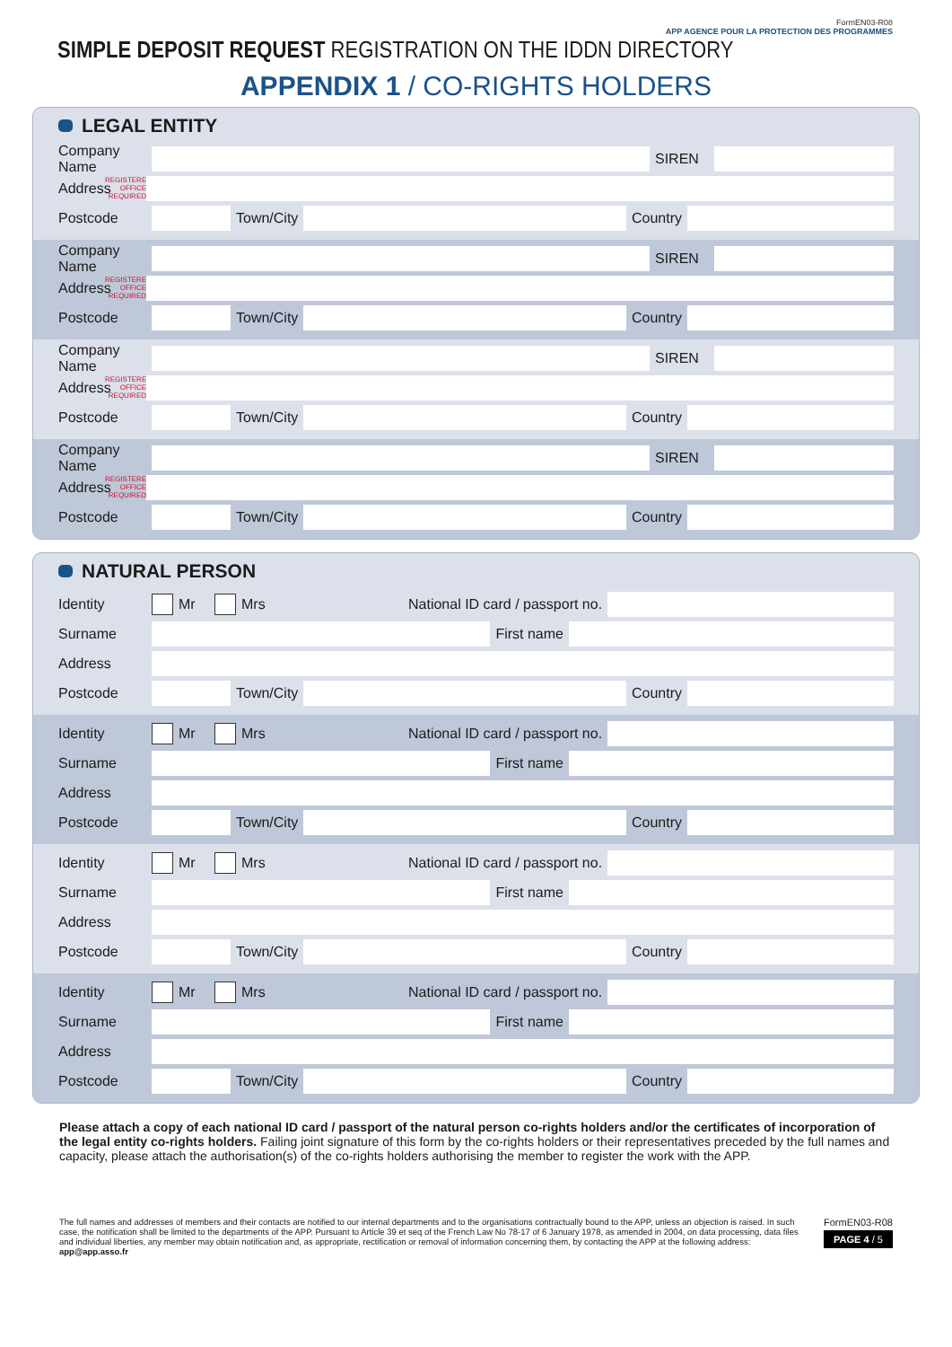FormEN03-R08
APP AGENCE POUR LA PROTECTION DES PROGRAMMES
SIMPLE DEPOSIT REQUEST REGISTRATION ON THE IDDN DIRECTORY
APPENDIX 1 / CO-RIGHTS HOLDERS
LEGAL ENTITY
Company Name SIREN
Address REGISTERED OFFICE REQUIRED
Postcode Town/City Country
Company Name SIREN
Address REGISTERED OFFICE REQUIRED
Postcode Town/City Country
Company Name SIREN
Address REGISTERED OFFICE REQUIRED
Postcode Town/City Country
Company Name SIREN
Address REGISTERED OFFICE REQUIRED
Postcode Town/City Country
NATURAL PERSON
Identity Mr Mrs National ID card / passport no.
Surname First name
Address
Postcode Town/City Country
Identity Mr Mrs National ID card / passport no.
Surname First name
Address
Postcode Town/City Country
Identity Mr Mrs National ID card / passport no.
Surname First name
Address
Postcode Town/City Country
Identity Mr Mrs National ID card / passport no.
Surname First name
Address
Postcode Town/City Country
Please attach a copy of each national ID card / passport of the natural person co-rights holders and/or the certificates of incorporation of the legal entity co-rights holders. Failing joint signature of this form by the co-rights holders or their representatives preceded by the full names and capacity, please attach the authorisation(s) of the co-rights holders authorising the member to register the work with the APP.
The full names and addresses of members and their contacts are notified to our internal departments and to the organisations contractually bound to the APP, unless an objection is raised. In such case, the notification shall be limited to the departments of the APP. Pursuant to Article 39 et seq of the French Law No 78-17 of 6 January 1978, as amended in 2004, on data processing, data files and individual liberties, any member may obtain notification and, as appropriate, rectification or removal of information concerning them, by contacting the APP at the following address: app@app.asso.fr
FormEN03-R08
PAGE 4 / 5